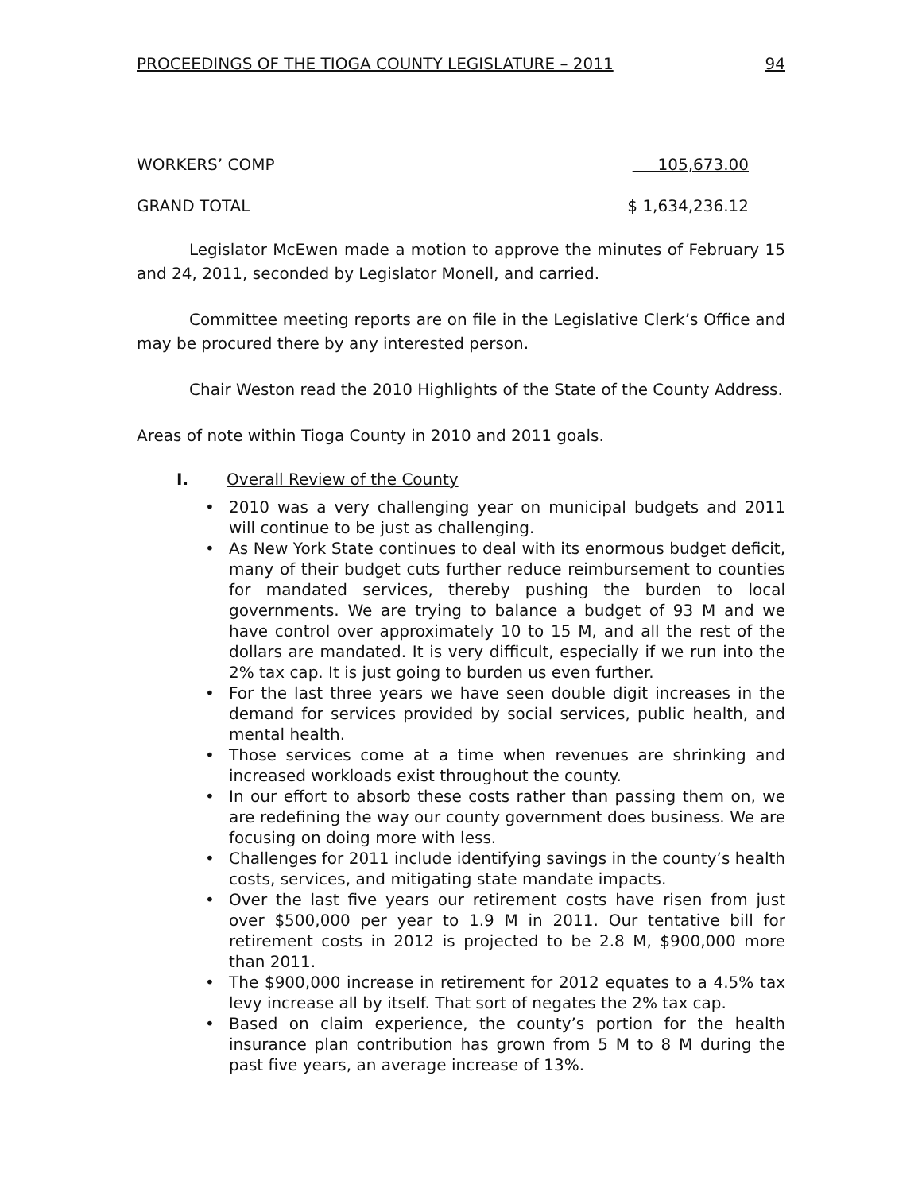PROCEEDINGS OF THE TIOGA COUNTY LEGISLATURE – 2011 94
WORKERS’ COMP 105,673.00
GRAND TOTAL $ 1,634,236.12
Legislator McEwen made a motion to approve the minutes of February 15 and 24, 2011, seconded by Legislator Monell, and carried.
Committee meeting reports are on file in the Legislative Clerk’s Office and may be procured there by any interested person.
Chair Weston read the 2010 Highlights of the State of the County Address.
Areas of note within Tioga County in 2010 and 2011 goals.
I. Overall Review of the County
• 2010 was a very challenging year on municipal budgets and 2011 will continue to be just as challenging.
• As New York State continues to deal with its enormous budget deficit, many of their budget cuts further reduce reimbursement to counties for mandated services, thereby pushing the burden to local governments. We are trying to balance a budget of 93 M and we have control over approximately 10 to 15 M, and all the rest of the dollars are mandated. It is very difficult, especially if we run into the 2% tax cap. It is just going to burden us even further.
• For the last three years we have seen double digit increases in the demand for services provided by social services, public health, and mental health.
• Those services come at a time when revenues are shrinking and increased workloads exist throughout the county.
• In our effort to absorb these costs rather than passing them on, we are redefining the way our county government does business. We are focusing on doing more with less.
• Challenges for 2011 include identifying savings in the county’s health costs, services, and mitigating state mandate impacts.
• Over the last five years our retirement costs have risen from just over $500,000 per year to 1.9 M in 2011. Our tentative bill for retirement costs in 2012 is projected to be 2.8 M, $900,000 more than 2011.
• The $900,000 increase in retirement for 2012 equates to a 4.5% tax levy increase all by itself. That sort of negates the 2% tax cap.
• Based on claim experience, the county’s portion for the health insurance plan contribution has grown from 5 M to 8 M during the past five years, an average increase of 13%.